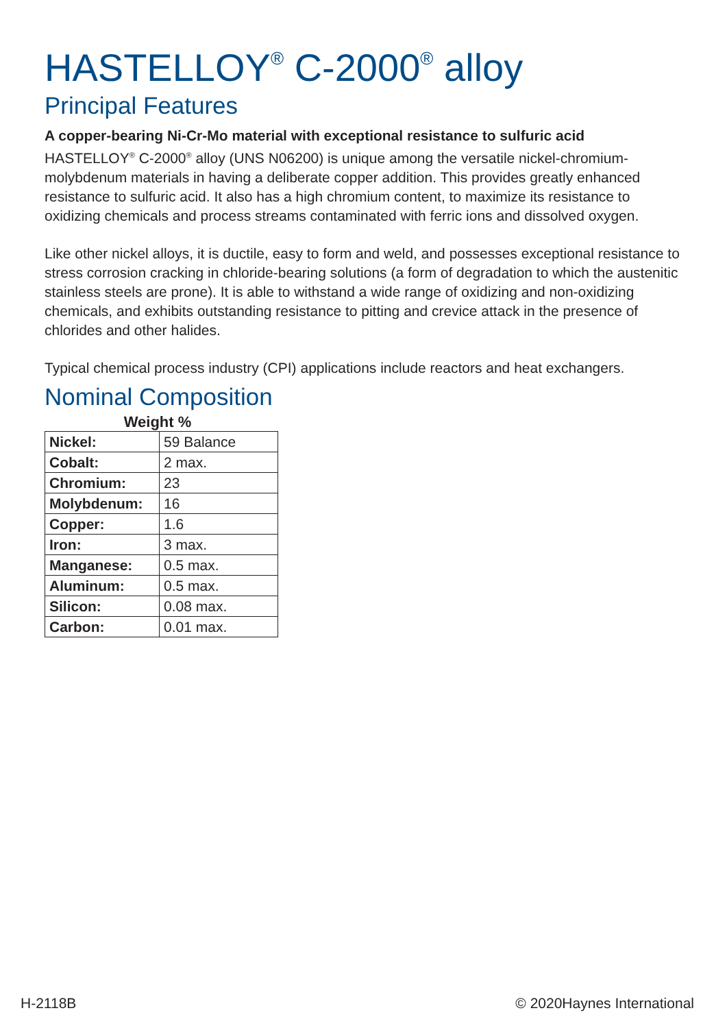HASTELLOY<sup>®</sup> C-2000<sup>®</sup> alloy
Principal Features
A copper-bearing Ni-Cr-Mo material with exceptional resistance to sulfuric acid
HASTELLOY<sup>®</sup> C-2000<sup>®</sup> alloy (UNS N06200) is unique among the versatile nickel-chromium-molybdenum materials in having a deliberate copper addition. This provides greatly enhanced resistance to sulfuric acid. It also has a high chromium content, to maximize its resistance to oxidizing chemicals and process streams contaminated with ferric ions and dissolved oxygen.
Like other nickel alloys, it is ductile, easy to form and weld, and possesses exceptional resistance to stress corrosion cracking in chloride-bearing solutions (a form of degradation to which the austenitic stainless steels are prone). It is able to withstand a wide range of oxidizing and non-oxidizing chemicals, and exhibits outstanding resistance to pitting and crevice attack in the presence of chlorides and other halides.
Typical chemical process industry (CPI) applications include reactors and heat exchangers.
Nominal Composition
Weight %
| Nickel: | 59 Balance |
| Cobalt: | 2 max. |
| Chromium: | 23 |
| Molybdenum: | 16 |
| Copper: | 1.6 |
| Iron: | 3 max. |
| Manganese: | 0.5 max. |
| Aluminum: | 0.5 max. |
| Silicon: | 0.08 max. |
| Carbon: | 0.01 max. |
H-2118B © 2020Haynes International